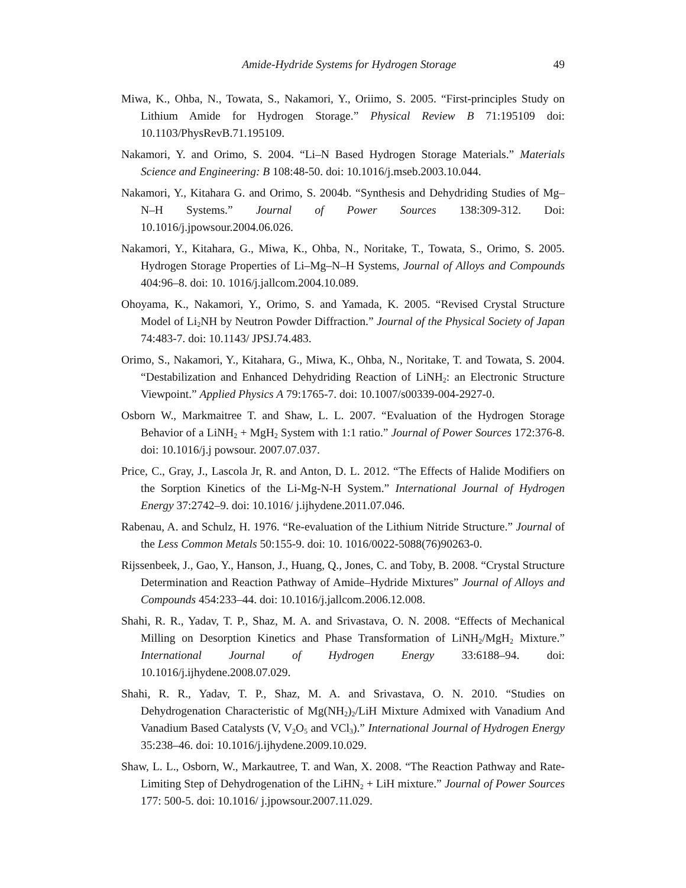Amide-Hydride Systems for Hydrogen Storage 49
Miwa, K., Ohba, N., Towata, S., Nakamori, Y., Oriimo, S. 2005. “First-principles Study on Lithium Amide for Hydrogen Storage.” Physical Review B 71:195109 doi: 10.1103/PhysRevB.71.195109.
Nakamori, Y. and Orimo, S. 2004. “Li–N Based Hydrogen Storage Materials.” Materials Science and Engineering: B 108:48-50. doi: 10.1016/j.mseb.2003.10.044.
Nakamori, Y., Kitahara G. and Orimo, S. 2004b. “Synthesis and Dehydriding Studies of Mg–N–H Systems.” Journal of Power Sources 138:309-312. Doi: 10.1016/j.jpowsour.2004.06.026.
Nakamori, Y., Kitahara, G., Miwa, K., Ohba, N., Noritake, T., Towata, S., Orimo, S. 2005. Hydrogen Storage Properties of Li–Mg–N–H Systems, Journal of Alloys and Compounds 404:96–8. doi: 10. 1016/j.jallcom.2004.10.089.
Ohoyama, K., Nakamori, Y., Orimo, S. and Yamada, K. 2005. “Revised Crystal Structure Model of Li<sub>2</sub>NH by Neutron Powder Diffraction.” Journal of the Physical Society of Japan 74:483-7. doi: 10.1143/ JPSJ.74.483.
Orimo, S., Nakamori, Y., Kitahara, G., Miwa, K., Ohba, N., Noritake, T. and Towata, S. 2004. “Destabilization and Enhanced Dehydriding Reaction of LiNH<sub>2</sub>: an Electronic Structure Viewpoint.” Applied Physics A 79:1765-7. doi: 10.1007/s00339-004-2927-0.
Osborn W., Markmaitree T. and Shaw, L. L. 2007. “Evaluation of the Hydrogen Storage Behavior of a LiNH<sub>2</sub> + MgH<sub>2</sub> System with 1:1 ratio.” Journal of Power Sources 172:376-8. doi: 10.1016/j.j powsour. 2007.07.037.
Price, C., Gray, J., Lascola Jr, R. and Anton, D. L. 2012. “The Effects of Halide Modifiers on the Sorption Kinetics of the Li-Mg-N-H System.” International Journal of Hydrogen Energy 37:2742–9. doi: 10.1016/ j.ijhydene.2011.07.046.
Rabenau, A. and Schulz, H. 1976. “Re-evaluation of the Lithium Nitride Structure.” Journal of the Less Common Metals 50:155-9. doi: 10. 1016/0022-5088(76)90263-0.
Rijssenbeek, J., Gao, Y., Hanson, J., Huang, Q., Jones, C. and Toby, B. 2008. “Crystal Structure Determination and Reaction Pathway of Amide–Hydride Mixtures” Journal of Alloys and Compounds 454:233–44. doi: 10.1016/j.jallcom.2006.12.008.
Shahi, R. R., Yadav, T. P., Shaz, M. A. and Srivastava, O. N. 2008. “Effects of Mechanical Milling on Desorption Kinetics and Phase Transformation of LiNH<sub>2</sub>/MgH<sub>2</sub> Mixture.” International Journal of Hydrogen Energy 33:6188–94. doi: 10.1016/j.ijhydene.2008.07.029.
Shahi, R. R., Yadav, T. P., Shaz, M. A. and Srivastava, O. N. 2010. “Studies on Dehydrogenation Characteristic of Mg(NH<sub>2</sub>)<sub>2</sub>/LiH Mixture Admixed with Vanadium And Vanadium Based Catalysts (V, V<sub>2</sub>O<sub>5</sub> and VCl<sub>3</sub>).” International Journal of Hydrogen Energy 35:238–46. doi: 10.1016/j.ijhydene.2009.10.029.
Shaw, L. L., Osborn, W., Markautree, T. and Wan, X. 2008. “The Reaction Pathway and Rate-Limiting Step of Dehydrogenation of the LiHN<sub>2</sub> + LiH mixture.” Journal of Power Sources 177: 500-5. doi: 10.1016/ j.jpowsour.2007.11.029.